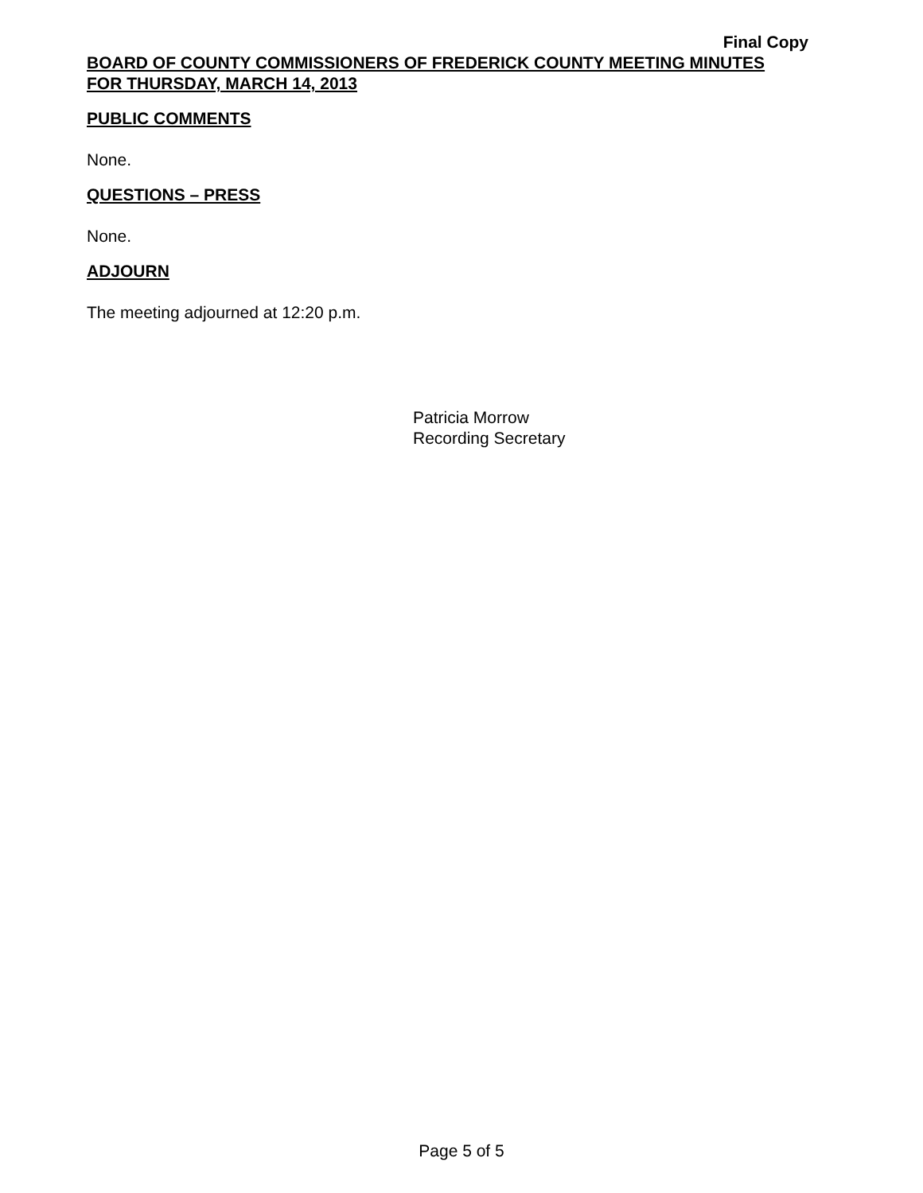Final Copy
BOARD OF COUNTY COMMISSIONERS OF FREDERICK COUNTY MEETING MINUTES
FOR THURSDAY, MARCH 14, 2013
PUBLIC COMMENTS
None.
QUESTIONS – PRESS
None.
ADJOURN
The meeting adjourned at 12:20 p.m.
Patricia Morrow
Recording Secretary
Page 5 of 5